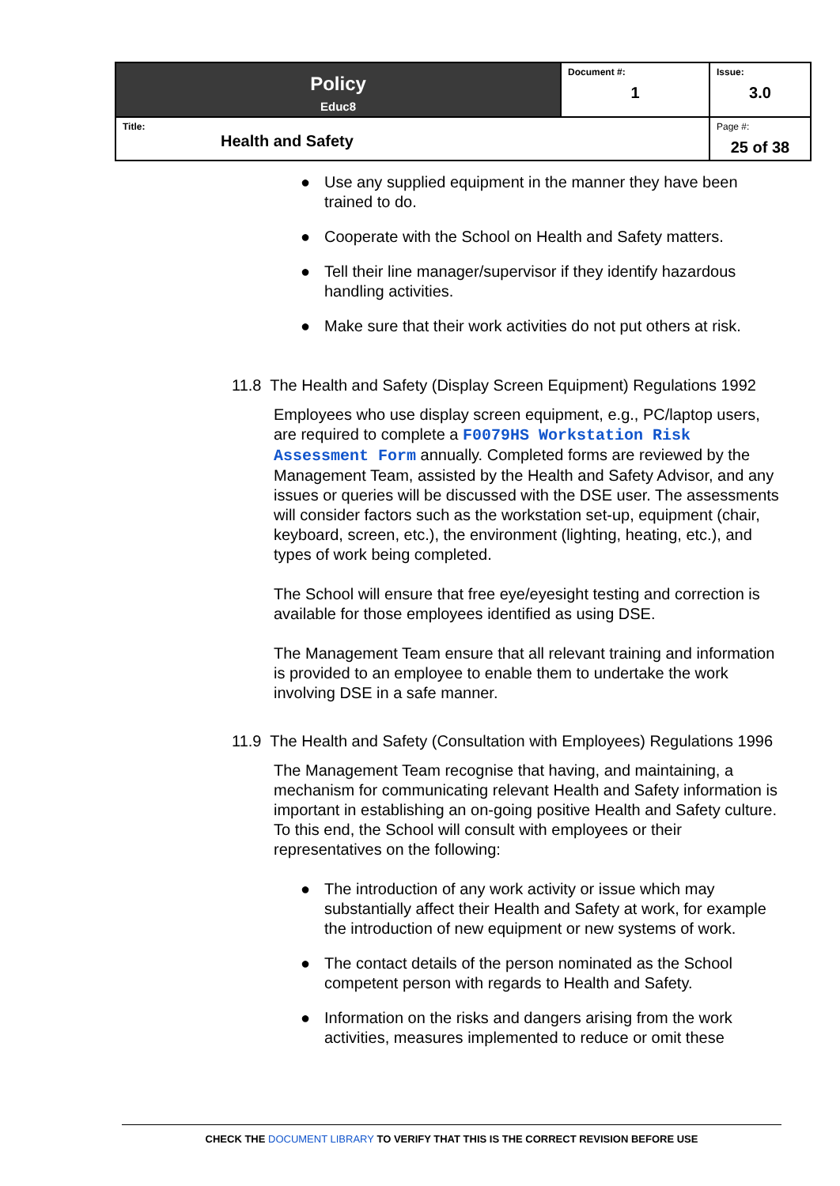| Policy Educ8 | Document #: 1 | Issue: 3.0 |
| Title: Health and Safety | | Page #: 25 of 38 |
● Use any supplied equipment in the manner they have been trained to do.
● Cooperate with the School on Health and Safety matters.
● Tell their line manager/supervisor if they identify hazardous handling activities.
● Make sure that their work activities do not put others at risk.
11.8 The Health and Safety (Display Screen Equipment) Regulations 1992
Employees who use display screen equipment, e.g., PC/laptop users, are required to complete a F0079HS Workstation Risk Assessment Form annually. Completed forms are reviewed by the Management Team, assisted by the Health and Safety Advisor, and any issues or queries will be discussed with the DSE user. The assessments will consider factors such as the workstation set-up, equipment (chair, keyboard, screen, etc.), the environment (lighting, heating, etc.), and types of work being completed.
The School will ensure that free eye/eyesight testing and correction is available for those employees identified as using DSE.
The Management Team ensure that all relevant training and information is provided to an employee to enable them to undertake the work involving DSE in a safe manner.
11.9 The Health and Safety (Consultation with Employees) Regulations 1996
The Management Team recognise that having, and maintaining, a mechanism for communicating relevant Health and Safety information is important in establishing an on-going positive Health and Safety culture. To this end, the School will consult with employees or their representatives on the following:
● The introduction of any work activity or issue which may substantially affect their Health and Safety at work, for example the introduction of new equipment or new systems of work.
● The contact details of the person nominated as the School competent person with regards to Health and Safety.
● Information on the risks and dangers arising from the work activities, measures implemented to reduce or omit these
CHECK THE DOCUMENT LIBRARY TO VERIFY THAT THIS IS THE CORRECT REVISION BEFORE USE